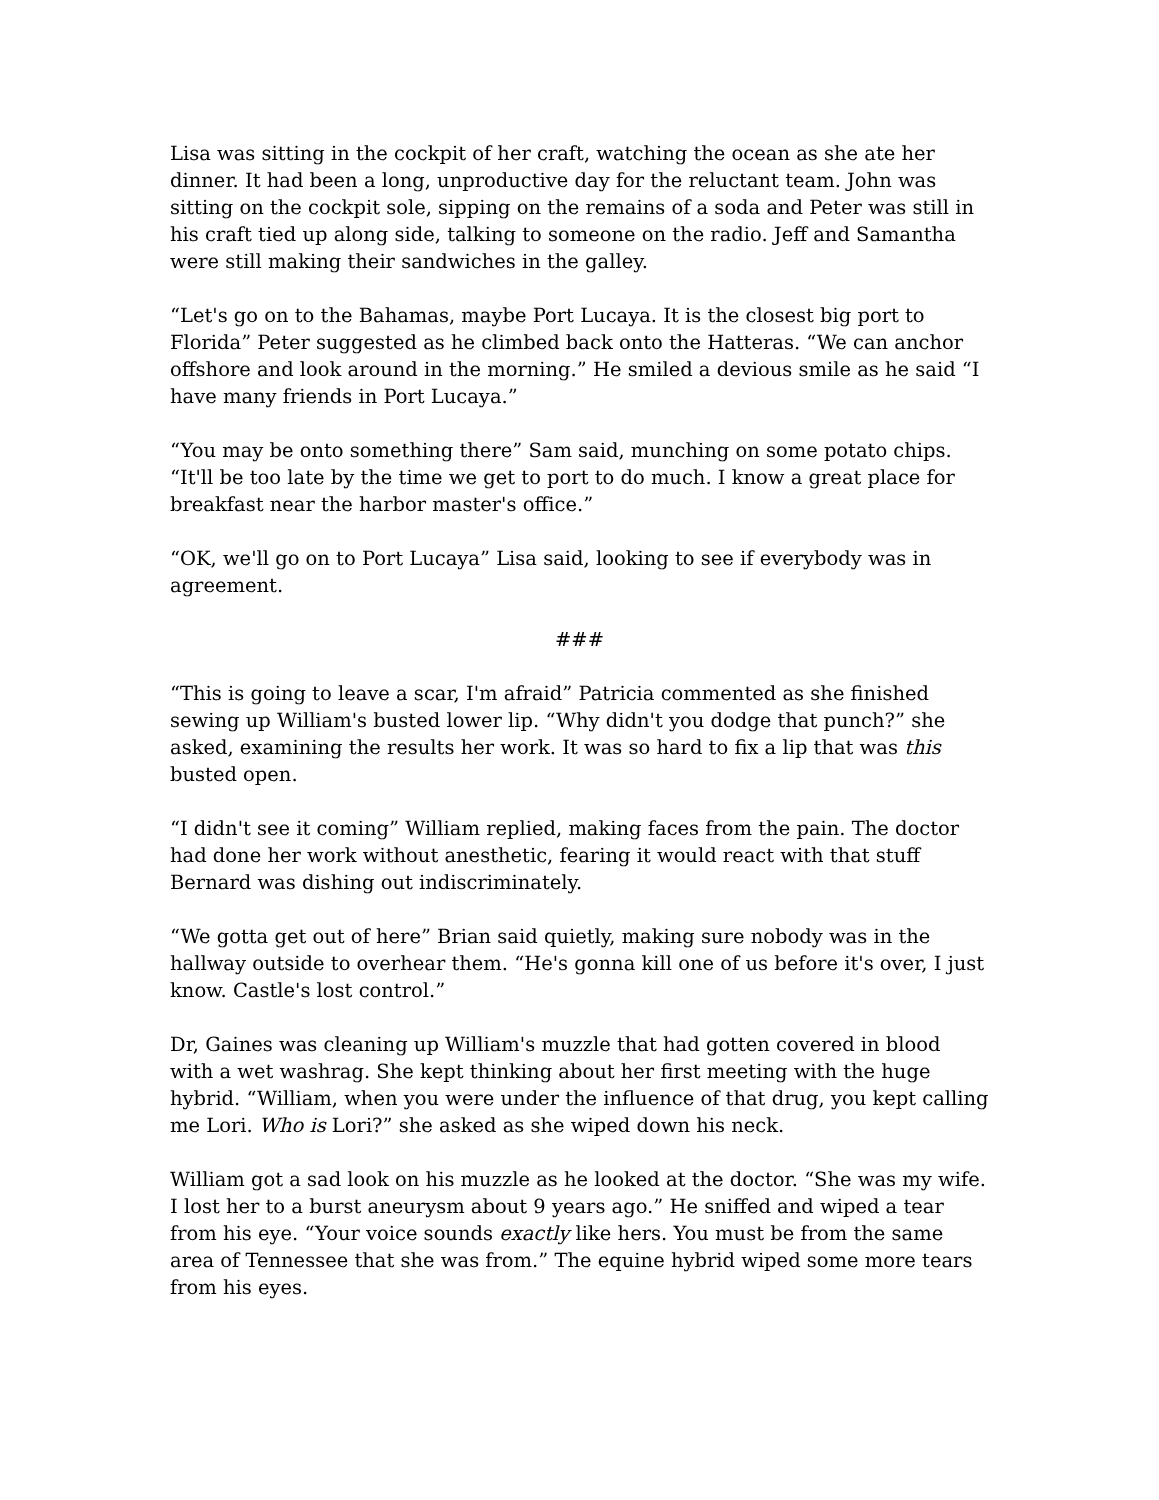Lisa was sitting in the cockpit of her craft, watching the ocean as she ate her dinner. It had been a long, unproductive day for the reluctant team. John was sitting on the cockpit sole, sipping on the remains of a soda and Peter was still in his craft tied up along side, talking to someone on the radio. Jeff and Samantha were still making their sandwiches in the galley.
“Let's go on to the Bahamas, maybe Port Lucaya. It is the closest big port to Florida” Peter suggested as he climbed back onto the Hatteras. “We can anchor offshore and look around in the morning.” He smiled a devious smile as he said “I have many friends in Port Lucaya.”
“You may be onto something there” Sam said, munching on some potato chips. “It'll be too late by the time we get to port to do much. I know a great place for breakfast near the harbor master's office.”
“OK, we'll go on to Port Lucaya” Lisa said, looking to see if everybody was in agreement.
###
“This is going to leave a scar, I'm afraid” Patricia commented as she finished sewing up William's busted lower lip. “Why didn't you dodge that punch?” she asked, examining the results her work. It was so hard to fix a lip that was this busted open.
“I didn't see it coming” William replied, making faces from the pain. The doctor had done her work without anesthetic, fearing it would react with that stuff Bernard was dishing out indiscriminately.
“We gotta get out of here” Brian said quietly, making sure nobody was in the hallway outside to overhear them. “He's gonna kill one of us before it's over, I just know. Castle's lost control.”
Dr, Gaines was cleaning up William's muzzle that had gotten covered in blood with a wet washrag. She kept thinking about her first meeting with the huge hybrid. “William, when you were under the influence of that drug, you kept calling me Lori. Who is Lori?” she asked as she wiped down his neck.
William got a sad look on his muzzle as he looked at the doctor. “She was my wife. I lost her to a burst aneurysm about 9 years ago.” He sniffed and wiped a tear from his eye. “Your voice sounds exactly like hers. You must be from the same area of Tennessee that she was from.” The equine hybrid wiped some more tears from his eyes.